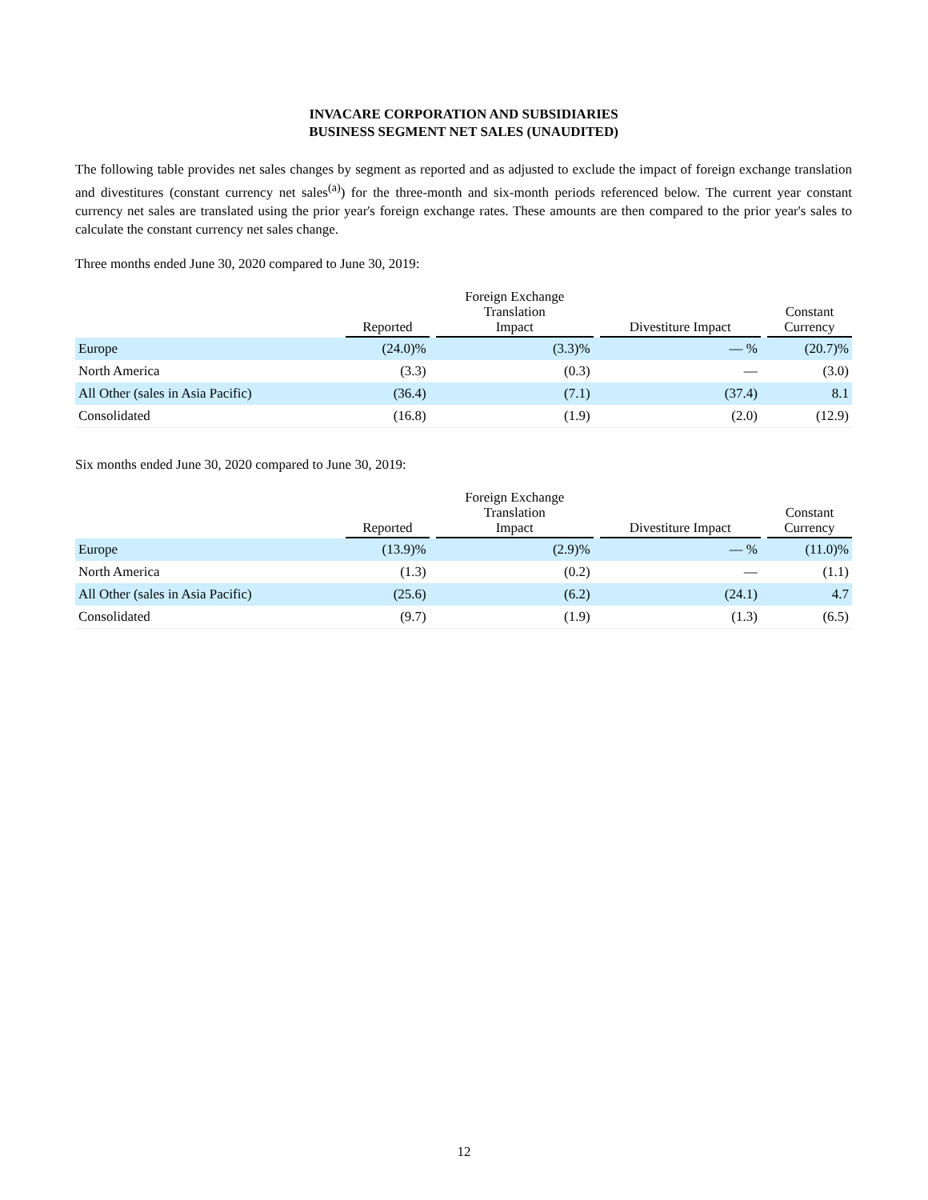INVACARE CORPORATION AND SUBSIDIARIES
BUSINESS SEGMENT NET SALES (UNAUDITED)
The following table provides net sales changes by segment as reported and as adjusted to exclude the impact of foreign exchange translation and divestitures (constant currency net sales<sup>(a)</sup>) for the three-month and six-month periods referenced below. The current year constant currency net sales are translated using the prior year's foreign exchange rates. These amounts are then compared to the prior year's sales to calculate the constant currency net sales change.
Three months ended June 30, 2020 compared to June 30, 2019:
| | Reported | | Foreign Exchange Translation Impact | | Divestiture Impact | | Constant Currency |
| Europe | (24.0)% | | (3.3)% | | — % | | (20.7)% |
| North America | (3.3) | | (0.3) | | — | | (3.0) |
| All Other (sales in Asia Pacific) | (36.4) | | (7.1) | | (37.4) | | 8.1 |
| Consolidated | (16.8) | | (1.9) | | (2.0) | | (12.9) |
Six months ended June 30, 2020 compared to June 30, 2019:
| | Reported | | Foreign Exchange Translation Impact | | Divestiture Impact | | Constant Currency |
| Europe | (13.9)% | | (2.9)% | | — % | | (11.0)% |
| North America | (1.3) | | (0.2) | | — | | (1.1) |
| All Other (sales in Asia Pacific) | (25.6) | | (6.2) | | (24.1) | | 4.7 |
| Consolidated | (9.7) | | (1.9) | | (1.3) | | (6.5) |
12